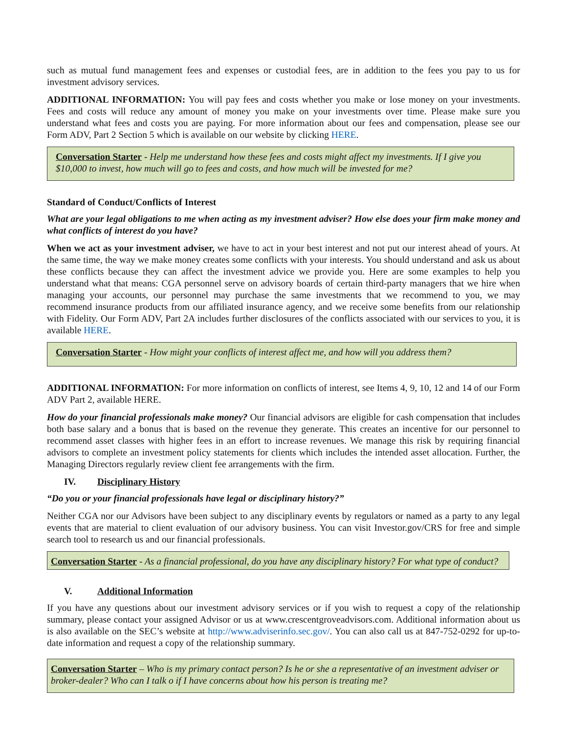such as mutual fund management fees and expenses or custodial fees, are in addition to the fees you pay to us for investment advisory services.
ADDITIONAL INFORMATION: You will pay fees and costs whether you make or lose money on your investments. Fees and costs will reduce any amount of money you make on your investments over time. Please make sure you understand what fees and costs you are paying. For more information about our fees and compensation, please see our Form ADV, Part 2 Section 5 which is available on our website by clicking HERE.
Conversation Starter - Help me understand how these fees and costs might affect my investments. If I give you $10,000 to invest, how much will go to fees and costs, and how much will be invested for me?
Standard of Conduct/Conflicts of Interest
What are your legal obligations to me when acting as my investment adviser? How else does your firm make money and what conflicts of interest do you have?
When we act as your investment adviser, we have to act in your best interest and not put our interest ahead of yours. At the same time, the way we make money creates some conflicts with your interests. You should understand and ask us about these conflicts because they can affect the investment advice we provide you. Here are some examples to help you understand what that means: CGA personnel serve on advisory boards of certain third-party managers that we hire when managing your accounts, our personnel may purchase the same investments that we recommend to you, we may recommend insurance products from our affiliated insurance agency, and we receive some benefits from our relationship with Fidelity. Our Form ADV, Part 2A includes further disclosures of the conflicts associated with our services to you, it is available HERE.
Conversation Starter - How might your conflicts of interest affect me, and how will you address them?
ADDITIONAL INFORMATION: For more information on conflicts of interest, see Items 4, 9, 10, 12 and 14 of our Form ADV Part 2, available HERE.
How do your financial professionals make money? Our financial advisors are eligible for cash compensation that includes both base salary and a bonus that is based on the revenue they generate. This creates an incentive for our personnel to recommend asset classes with higher fees in an effort to increase revenues. We manage this risk by requiring financial advisors to complete an investment policy statements for clients which includes the intended asset allocation. Further, the Managing Directors regularly review client fee arrangements with the firm.
IV. Disciplinary History
“Do you or your financial professionals have legal or disciplinary history?”
Neither CGA nor our Advisors have been subject to any disciplinary events by regulators or named as a party to any legal events that are material to client evaluation of our advisory business. You can visit Investor.gov/CRS for free and simple search tool to research us and our financial professionals.
Conversation Starter - As a financial professional, do you have any disciplinary history? For what type of conduct?
V. Additional Information
If you have any questions about our investment advisory services or if you wish to request a copy of the relationship summary, please contact your assigned Advisor or us at www.crescentgroveadvisors.com. Additional information about us is also available on the SEC’s website at http://www.adviserinfo.sec.gov/. You can also call us at 847-752-0292 for up-to-date information and request a copy of the relationship summary.
Conversation Starter – Who is my primary contact person? Is he or she a representative of an investment adviser or broker-dealer? Who can I talk o if I have concerns about how his person is treating me?